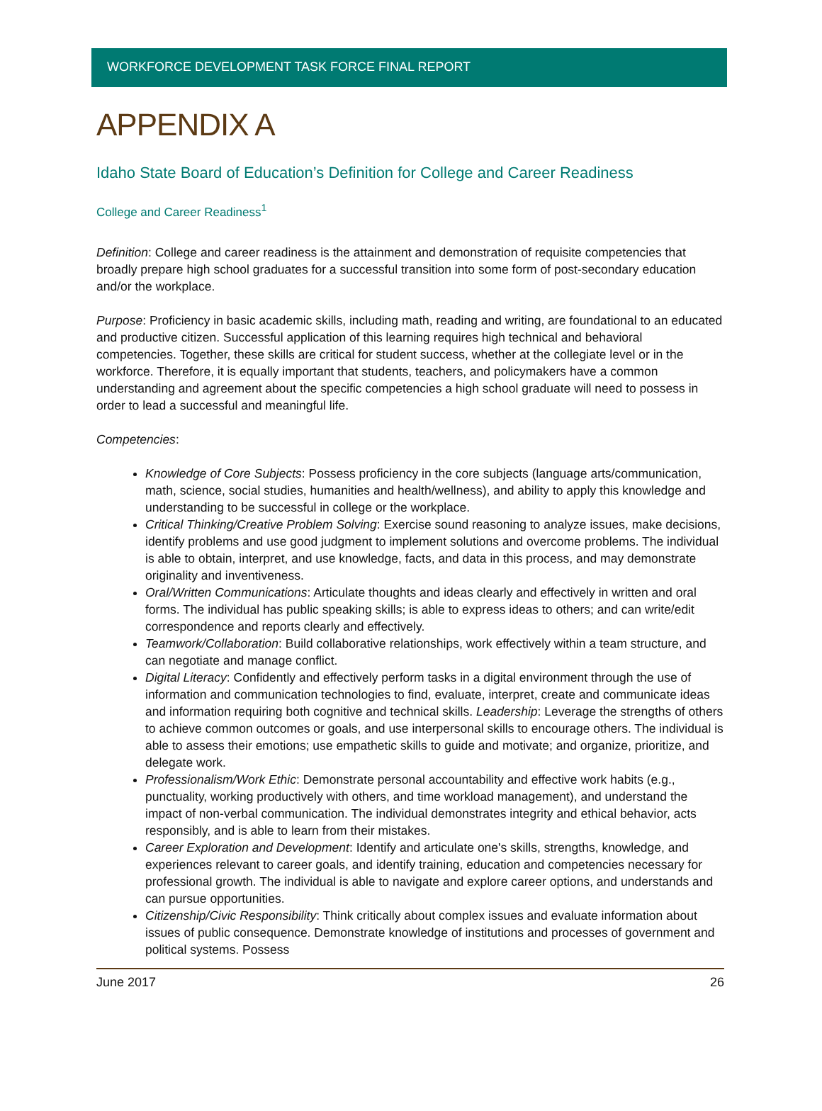WORKFORCE DEVELOPMENT TASK FORCE FINAL REPORT
APPENDIX A
Idaho State Board of Education’s Definition for College and Career Readiness
College and Career Readiness<sup>1</sup>
Definition: College and career readiness is the attainment and demonstration of requisite competencies that broadly prepare high school graduates for a successful transition into some form of post-secondary education and/or the workplace.
Purpose: Proficiency in basic academic skills, including math, reading and writing, are foundational to an educated and productive citizen. Successful application of this learning requires high technical and behavioral competencies. Together, these skills are critical for student success, whether at the collegiate level or in the workforce. Therefore, it is equally important that students, teachers, and policymakers have a common understanding and agreement about the specific competencies a high school graduate will need to possess in order to lead a successful and meaningful life.
Competencies:
Knowledge of Core Subjects: Possess proficiency in the core subjects (language arts/communication, math, science, social studies, humanities and health/wellness), and ability to apply this knowledge and understanding to be successful in college or the workplace.
Critical Thinking/Creative Problem Solving: Exercise sound reasoning to analyze issues, make decisions, identify problems and use good judgment to implement solutions and overcome problems. The individual is able to obtain, interpret, and use knowledge, facts, and data in this process, and may demonstrate originality and inventiveness.
Oral/Written Communications: Articulate thoughts and ideas clearly and effectively in written and oral forms. The individual has public speaking skills; is able to express ideas to others; and can write/edit correspondence and reports clearly and effectively.
Teamwork/Collaboration: Build collaborative relationships, work effectively within a team structure, and can negotiate and manage conflict.
Digital Literacy: Confidently and effectively perform tasks in a digital environment through the use of information and communication technologies to find, evaluate, interpret, create and communicate ideas and information requiring both cognitive and technical skills. Leadership: Leverage the strengths of others to achieve common outcomes or goals, and use interpersonal skills to encourage others. The individual is able to assess their emotions; use empathetic skills to guide and motivate; and organize, prioritize, and delegate work.
Professionalism/Work Ethic: Demonstrate personal accountability and effective work habits (e.g., punctuality, working productively with others, and time workload management), and understand the impact of non-verbal communication. The individual demonstrates integrity and ethical behavior, acts responsibly, and is able to learn from their mistakes.
Career Exploration and Development: Identify and articulate one's skills, strengths, knowledge, and experiences relevant to career goals, and identify training, education and competencies necessary for professional growth. The individual is able to navigate and explore career options, and understands and can pursue opportunities.
Citizenship/Civic Responsibility: Think critically about complex issues and evaluate information about issues of public consequence. Demonstrate knowledge of institutions and processes of government and political systems. Possess
June 2017 26